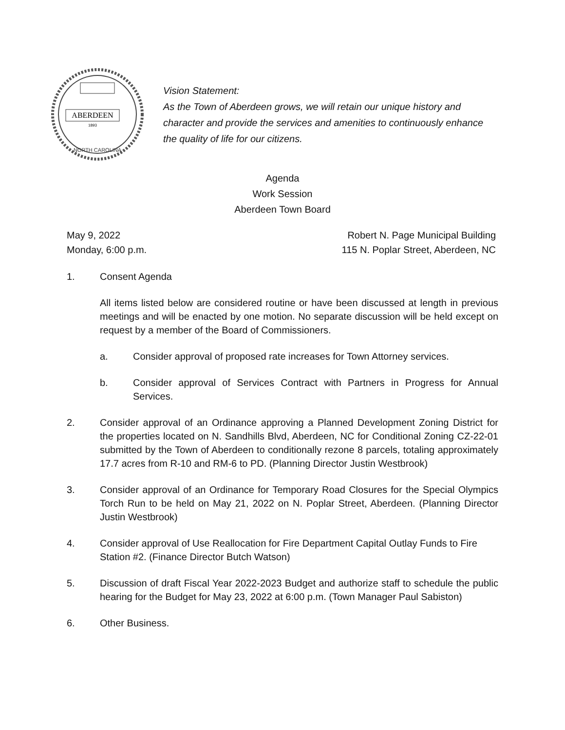ABERDEEN
1893
NORTH CAROLINA
Vision Statement:
As the Town of Aberdeen grows, we will retain our unique history and character and provide the services and amenities to continuously enhance the quality of life for our citizens.
Agenda
Work Session
Aberdeen Town Board
May 9, 2022
Monday, 6:00 p.m.
Robert N. Page Municipal Building
115 N. Poplar Street, Aberdeen, NC
1. Consent Agenda
All items listed below are considered routine or have been discussed at length in previous meetings and will be enacted by one motion. No separate discussion will be held except on request by a member of the Board of Commissioners.
a. Consider approval of proposed rate increases for Town Attorney services.
b. Consider approval of Services Contract with Partners in Progress for Annual Services.
2. Consider approval of an Ordinance approving a Planned Development Zoning District for the properties located on N. Sandhills Blvd, Aberdeen, NC for Conditional Zoning CZ-22-01 submitted by the Town of Aberdeen to conditionally rezone 8 parcels, totaling approximately 17.7 acres from R-10 and RM-6 to PD. (Planning Director Justin Westbrook)
3. Consider approval of an Ordinance for Temporary Road Closures for the Special Olympics Torch Run to be held on May 21, 2022 on N. Poplar Street, Aberdeen. (Planning Director Justin Westbrook)
4. Consider approval of Use Reallocation for Fire Department Capital Outlay Funds to Fire Station #2. (Finance Director Butch Watson)
5. Discussion of draft Fiscal Year 2022-2023 Budget and authorize staff to schedule the public hearing for the Budget for May 23, 2022 at 6:00 p.m. (Town Manager Paul Sabiston)
6. Other Business.